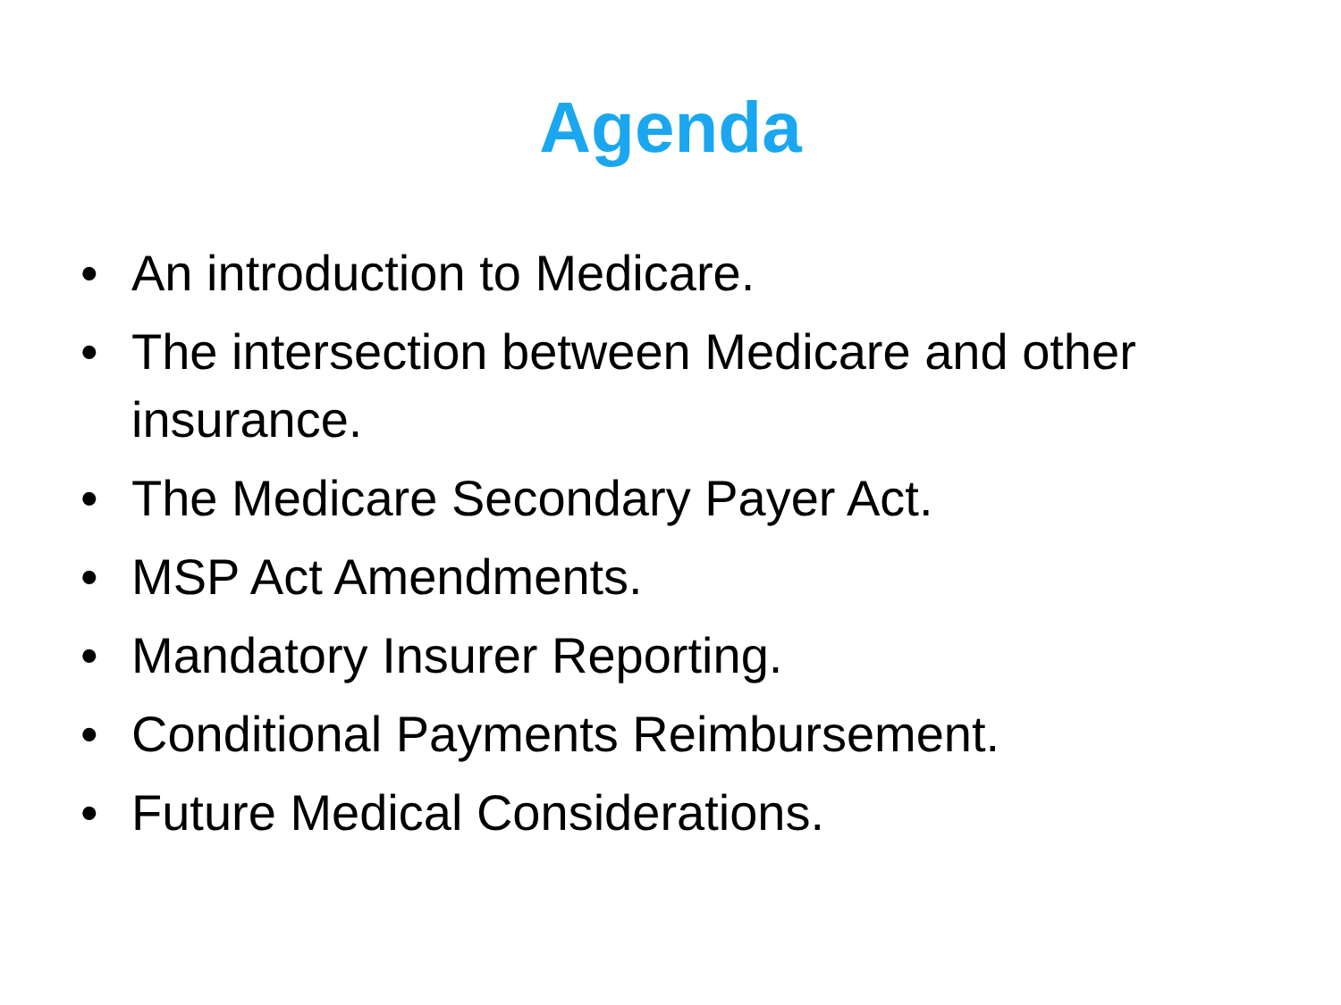Agenda
• An introduction to Medicare.
• The intersection between Medicare and other insurance.
• The Medicare Secondary Payer Act.
• MSP Act Amendments.
• Mandatory Insurer Reporting.
• Conditional Payments Reimbursement.
• Future Medical Considerations.